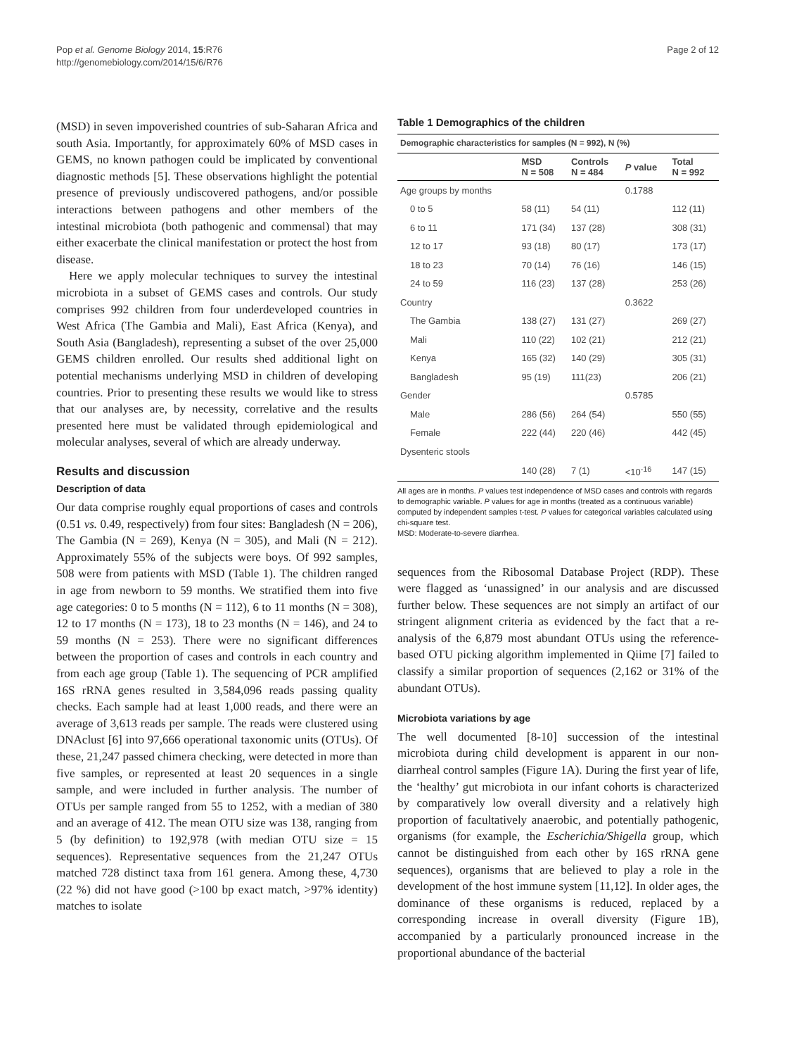Pop et al. Genome Biology 2014, 15:R76
http://genomebiology.com/2014/15/6/R76
Page 2 of 12
(MSD) in seven impoverished countries of sub-Saharan Africa and south Asia. Importantly, for approximately 60% of MSD cases in GEMS, no known pathogen could be implicated by conventional diagnostic methods [5]. These observations highlight the potential presence of previously undiscovered pathogens, and/or possible interactions between pathogens and other members of the intestinal microbiota (both pathogenic and commensal) that may either exacerbate the clinical manifestation or protect the host from disease.
Here we apply molecular techniques to survey the intestinal microbiota in a subset of GEMS cases and controls. Our study comprises 992 children from four underdeveloped countries in West Africa (The Gambia and Mali), East Africa (Kenya), and South Asia (Bangladesh), representing a subset of the over 25,000 GEMS children enrolled. Our results shed additional light on potential mechanisms underlying MSD in children of developing countries. Prior to presenting these results we would like to stress that our analyses are, by necessity, correlative and the results presented here must be validated through epidemiological and molecular analyses, several of which are already underway.
Results and discussion
Description of data
Our data comprise roughly equal proportions of cases and controls (0.51 vs. 0.49, respectively) from four sites: Bangladesh (N = 206), The Gambia (N = 269), Kenya (N = 305), and Mali (N = 212). Approximately 55% of the subjects were boys. Of 992 samples, 508 were from patients with MSD (Table 1). The children ranged in age from newborn to 59 months. We stratified them into five age categories: 0 to 5 months (N = 112), 6 to 11 months (N = 308), 12 to 17 months (N = 173), 18 to 23 months (N = 146), and 24 to 59 months (N = 253). There were no significant differences between the proportion of cases and controls in each country and from each age group (Table 1). The sequencing of PCR amplified 16S rRNA genes resulted in 3,584,096 reads passing quality checks. Each sample had at least 1,000 reads, and there were an average of 3,613 reads per sample. The reads were clustered using DNAclust [6] into 97,666 operational taxonomic units (OTUs). Of these, 21,247 passed chimera checking, were detected in more than five samples, or represented at least 20 sequences in a single sample, and were included in further analysis. The number of OTUs per sample ranged from 55 to 1252, with a median of 380 and an average of 412. The mean OTU size was 138, ranging from 5 (by definition) to 192,978 (with median OTU size = 15 sequences). Representative sequences from the 21,247 OTUs matched 728 distinct taxa from 161 genera. Among these, 4,730 (22 %) did not have good (>100 bp exact match, >97% identity) matches to isolate
Table 1 Demographics of the children
| Demographic characteristics for samples (N = 992), N (%) | | | | |
| --- | --- | --- | --- | --- |
| | MSD N = 508 | Controls N = 484 | P value | Total N = 992 |
| Age groups by months | | | 0.1788 | |
| 0 to 5 | 58 (11) | 54 (11) | | 112 (11) |
| 6 to 11 | 171 (34) | 137 (28) | | 308 (31) |
| 12 to 17 | 93 (18) | 80 (17) | | 173 (17) |
| 18 to 23 | 70 (14) | 76 (16) | | 146 (15) |
| 24 to 59 | 116 (23) | 137 (28) | | 253 (26) |
| Country | | | 0.3622 | |
| The Gambia | 138 (27) | 131 (27) | | 269 (27) |
| Mali | 110 (22) | 102 (21) | | 212 (21) |
| Kenya | 165 (32) | 140 (29) | | 305 (31) |
| Bangladesh | 95 (19) | 111(23) | | 206 (21) |
| Gender | | | 0.5785 | |
| Male | 286 (56) | 264 (54) | | 550 (55) |
| Female | 222 (44) | 220 (46) | | 442 (45) |
| Dysenteric stools | | | | |
| | 140 (28) | 7 (1) | <10<sup>-16</sup> | 147 (15) |
All ages are in months. P values test independence of MSD cases and controls with regards to demographic variable. P values for age in months (treated as a continuous variable) computed by independent samples t-test. P values for categorical variables calculated using chi-square test.
MSD: Moderate-to-severe diarrhea.
sequences from the Ribosomal Database Project (RDP). These were flagged as ‘unassigned’ in our analysis and are discussed further below. These sequences are not simply an artifact of our stringent alignment criteria as evidenced by the fact that a re-analysis of the 6,879 most abundant OTUs using the reference-based OTU picking algorithm implemented in Qiime [7] failed to classify a similar proportion of sequences (2,162 or 31% of the abundant OTUs).
Microbiota variations by age
The well documented [8-10] succession of the intestinal microbiota during child development is apparent in our non-diarrheal control samples (Figure 1A). During the first year of life, the ‘healthy’ gut microbiota in our infant cohorts is characterized by comparatively low overall diversity and a relatively high proportion of facultatively anaerobic, and potentially pathogenic, organisms (for example, the Escherichia/Shigella group, which cannot be distinguished from each other by 16S rRNA gene sequences), organisms that are believed to play a role in the development of the host immune system [11,12]. In older ages, the dominance of these organisms is reduced, replaced by a corresponding increase in overall diversity (Figure 1B), accompanied by a particularly pronounced increase in the proportional abundance of the bacterial